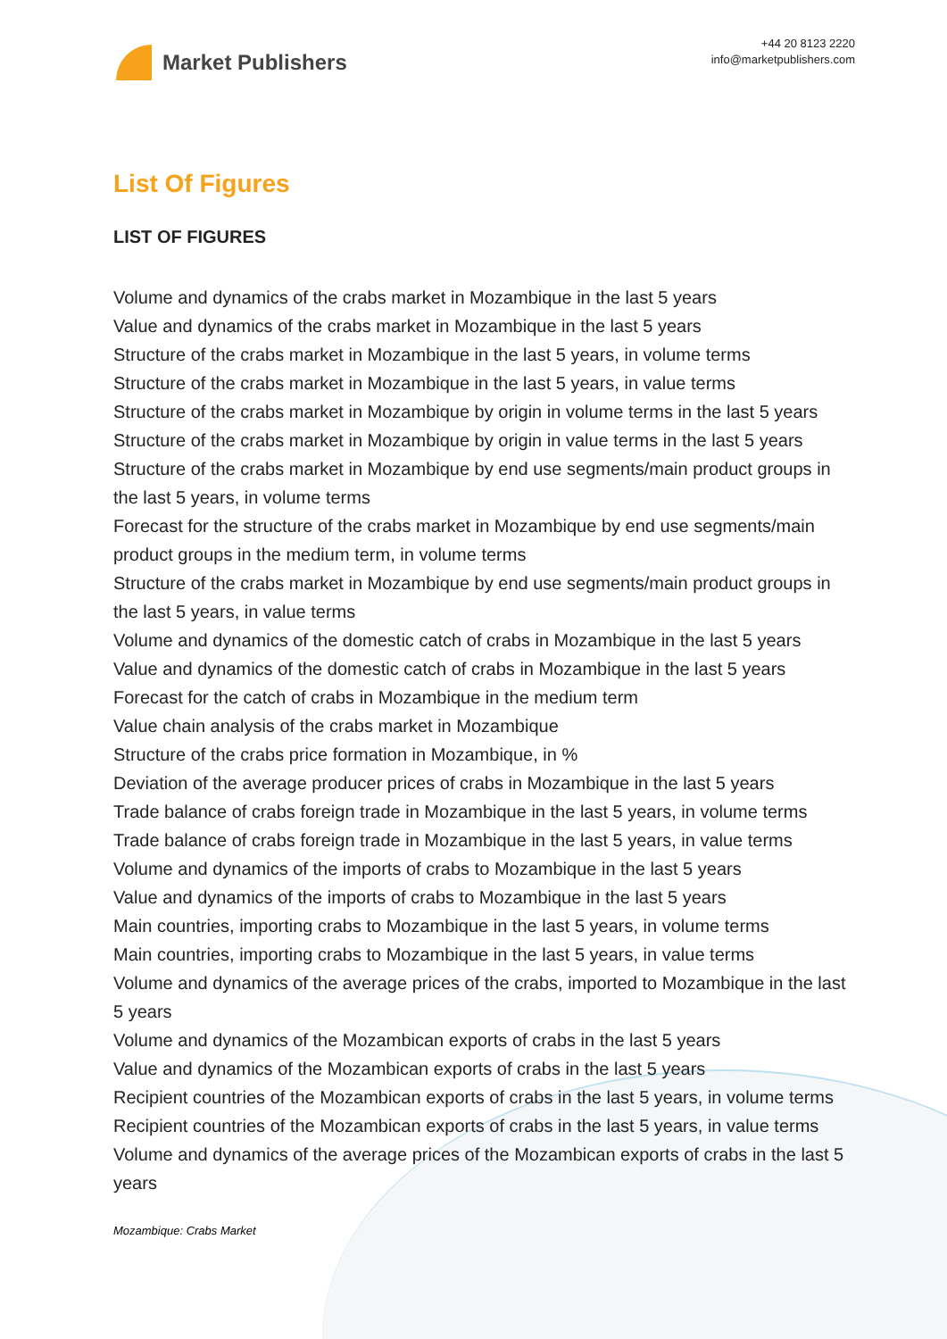Market Publishers
+44 20 8123 2220
info@marketpublishers.com
List Of Figures
LIST OF FIGURES
Volume and dynamics of the crabs market in Mozambique in the last 5 years
Value and dynamics of the crabs market in Mozambique in the last 5 years
Structure of the crabs market in Mozambique in the last 5 years, in volume terms
Structure of the crabs market in Mozambique in the last 5 years, in value terms
Structure of the crabs market in Mozambique by origin in volume terms in the last 5 years
Structure of the crabs market in Mozambique by origin in value terms in the last 5 years
Structure of the crabs market in Mozambique by end use segments/main product groups in the last 5 years, in volume terms
Forecast for the structure of the crabs market in Mozambique by end use segments/main product groups in the medium term, in volume terms
Structure of the crabs market in Mozambique by end use segments/main product groups in the last 5 years, in value terms
Volume and dynamics of the domestic catch of crabs in Mozambique in the last 5 years
Value and dynamics of the domestic catch of crabs in Mozambique in the last 5 years
Forecast for the catch of crabs in Mozambique in the medium term
Value chain analysis of the crabs market in Mozambique
Structure of the crabs price formation in Mozambique, in %
Deviation of the average producer prices of crabs in Mozambique in the last 5 years
Trade balance of crabs foreign trade in Mozambique in the last 5 years, in volume terms
Trade balance of crabs foreign trade in Mozambique in the last 5 years, in value terms
Volume and dynamics of the imports of crabs to Mozambique in the last 5 years
Value and dynamics of the imports of crabs to Mozambique in the last 5 years
Main countries, importing crabs to Mozambique in the last 5 years, in volume terms
Main countries, importing crabs to Mozambique in the last 5 years, in value terms
Volume and dynamics of the average prices of the crabs, imported to Mozambique in the last 5 years
Volume and dynamics of the Mozambican exports of crabs in the last 5 years
Value and dynamics of the Mozambican exports of crabs in the last 5 years
Recipient countries of the Mozambican exports of crabs in the last 5 years, in volume terms
Recipient countries of the Mozambican exports of crabs in the last 5 years, in value terms
Volume and dynamics of the average prices of the Mozambican exports of crabs in the last 5 years
Mozambique: Crabs Market